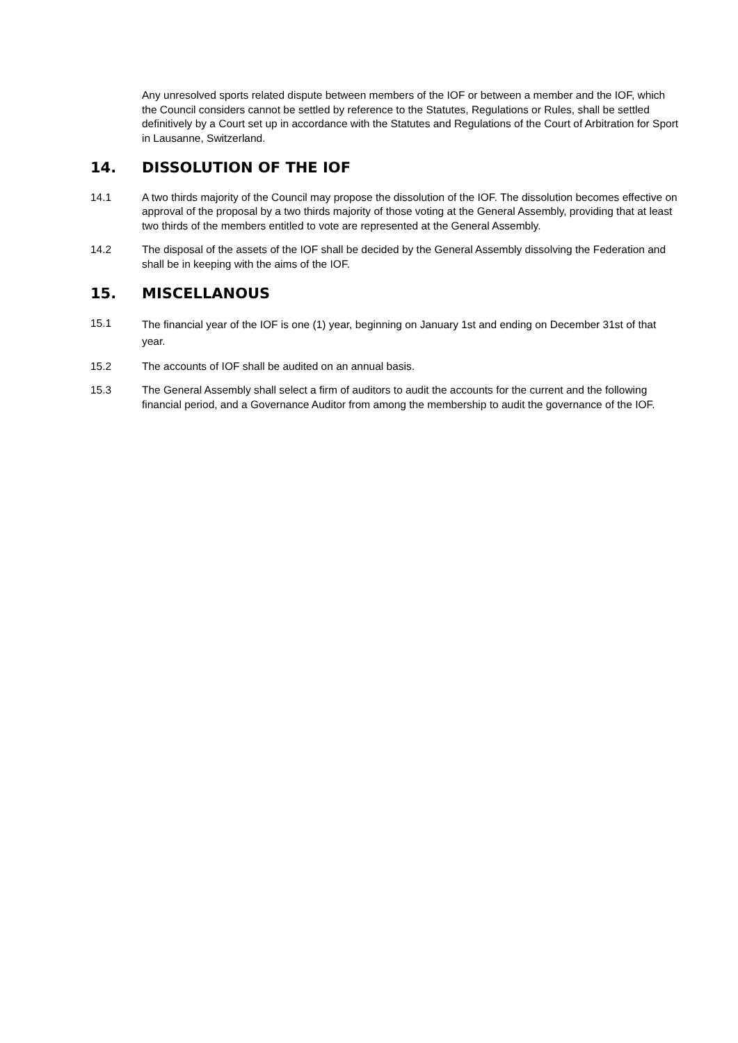Any unresolved sports related dispute between members of the IOF or between a member and the IOF, which the Council considers cannot be settled by reference to the Statutes, Regulations or Rules, shall be settled definitively by a Court set up in accordance with the Statutes and Regulations of the Court of Arbitration for Sport in Lausanne, Switzerland.
14. DISSOLUTION OF THE IOF
14.1 A two thirds majority of the Council may propose the dissolution of the IOF. The dissolution becomes effective on approval of the proposal by a two thirds majority of those voting at the General Assembly, providing that at least two thirds of the members entitled to vote are represented at the General Assembly.
14.2 The disposal of the assets of the IOF shall be decided by the General Assembly dissolving the Federation and shall be in keeping with the aims of the IOF.
15. MISCELLANOUS
15.1
The financial year of the IOF is one (1) year, beginning on January 1st and ending on December 31st of that year.
15.2 The accounts of IOF shall be audited on an annual basis.
15.3 The General Assembly shall select a firm of auditors to audit the accounts for the current and the following financial period, and a Governance Auditor from among the membership to audit the governance of the IOF.